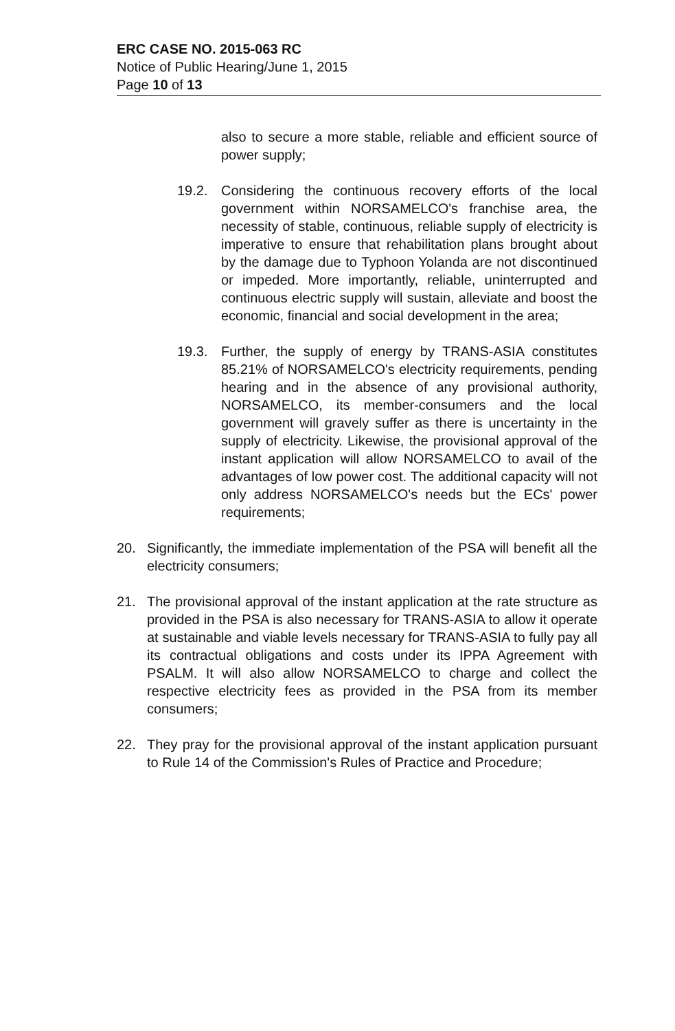ERC CASE NO. 2015-063 RC
Notice of Public Hearing/June 1, 2015
Page 10 of 13
also to secure a more stable, reliable and efficient source of power supply;
19.2. Considering the continuous recovery efforts of the local government within NORSAMELCO's franchise area, the necessity of stable, continuous, reliable supply of electricity is imperative to ensure that rehabilitation plans brought about by the damage due to Typhoon Yolanda are not discontinued or impeded. More importantly, reliable, uninterrupted and continuous electric supply will sustain, alleviate and boost the economic, financial and social development in the area;
19.3. Further, the supply of energy by TRANS-ASIA constitutes 85.21% of NORSAMELCO's electricity requirements, pending hearing and in the absence of any provisional authority, NORSAMELCO, its member-consumers and the local government will gravely suffer as there is uncertainty in the supply of electricity. Likewise, the provisional approval of the instant application will allow NORSAMELCO to avail of the advantages of low power cost. The additional capacity will not only address NORSAMELCO's needs but the ECs' power requirements;
20. Significantly, the immediate implementation of the PSA will benefit all the electricity consumers;
21. The provisional approval of the instant application at the rate structure as provided in the PSA is also necessary for TRANS-ASIA to allow it operate at sustainable and viable levels necessary for TRANS-ASIA to fully pay all its contractual obligations and costs under its IPPA Agreement with PSALM. It will also allow NORSAMELCO to charge and collect the respective electricity fees as provided in the PSA from its member consumers;
22. They pray for the provisional approval of the instant application pursuant to Rule 14 of the Commission's Rules of Practice and Procedure;